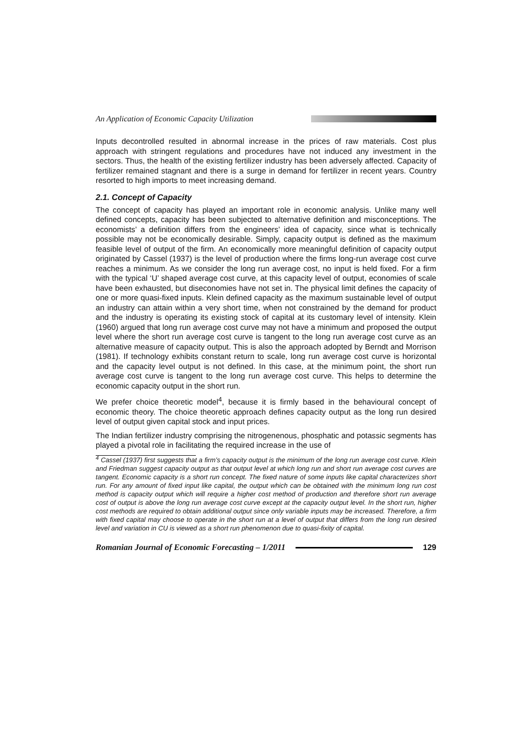An Application of Economic Capacity Utilization
Inputs decontrolled resulted in abnormal increase in the prices of raw materials. Cost plus approach with stringent regulations and procedures have not induced any investment in the sectors. Thus, the health of the existing fertilizer industry has been adversely affected. Capacity of fertilizer remained stagnant and there is a surge in demand for fertilizer in recent years. Country resorted to high imports to meet increasing demand.
2.1. Concept of Capacity
The concept of capacity has played an important role in economic analysis. Unlike many well defined concepts, capacity has been subjected to alternative definition and misconceptions. The economists’ a definition differs from the engineers’ idea of capacity, since what is technically possible may not be economically desirable. Simply, capacity output is defined as the maximum feasible level of output of the firm. An economically more meaningful definition of capacity output originated by Cassel (1937) is the level of production where the firms long-run average cost curve reaches a minimum. As we consider the long run average cost, no input is held fixed. For a firm with the typical ‘U’ shaped average cost curve, at this capacity level of output, economies of scale have been exhausted, but diseconomies have not set in. The physical limit defines the capacity of one or more quasi-fixed inputs. Klein defined capacity as the maximum sustainable level of output an industry can attain within a very short time, when not constrained by the demand for product and the industry is operating its existing stock of capital at its customary level of intensity. Klein (1960) argued that long run average cost curve may not have a minimum and proposed the output level where the short run average cost curve is tangent to the long run average cost curve as an alternative measure of capacity output. This is also the approach adopted by Berndt and Morrison (1981). If technology exhibits constant return to scale, long run average cost curve is horizontal and the capacity level output is not defined. In this case, at the minimum point, the short run average cost curve is tangent to the long run average cost curve. This helps to determine the economic capacity output in the short run.
We prefer choice theoretic model<sup>4</sup>, because it is firmly based in the behavioural concept of economic theory. The choice theoretic approach defines capacity output as the long run desired level of output given capital stock and input prices.
The Indian fertilizer industry comprising the nitrogenenous, phosphatic and potassic segments has played a pivotal role in facilitating the required increase in the use of
<sup>4</sup> Cassel (1937) first suggests that a firm’s capacity output is the minimum of the long run average cost curve. Klein and Friedman suggest capacity output as that output level at which long run and short run average cost curves are tangent. Economic capacity is a short run concept. The fixed nature of some inputs like capital characterizes short run. For any amount of fixed input like capital, the output which can be obtained with the minimum long run cost method is capacity output which will require a higher cost method of production and therefore short run average cost of output is above the long run average cost curve except at the capacity output level. In the short run, higher cost methods are required to obtain additional output since only variable inputs may be increased. Therefore, a firm with fixed capital may choose to operate in the short run at a level of output that differs from the long run desired level and variation in CU is viewed as a short run phenomenon due to quasi-fixity of capital.
Romanian Journal of Economic Forecasting – 1/2011
129